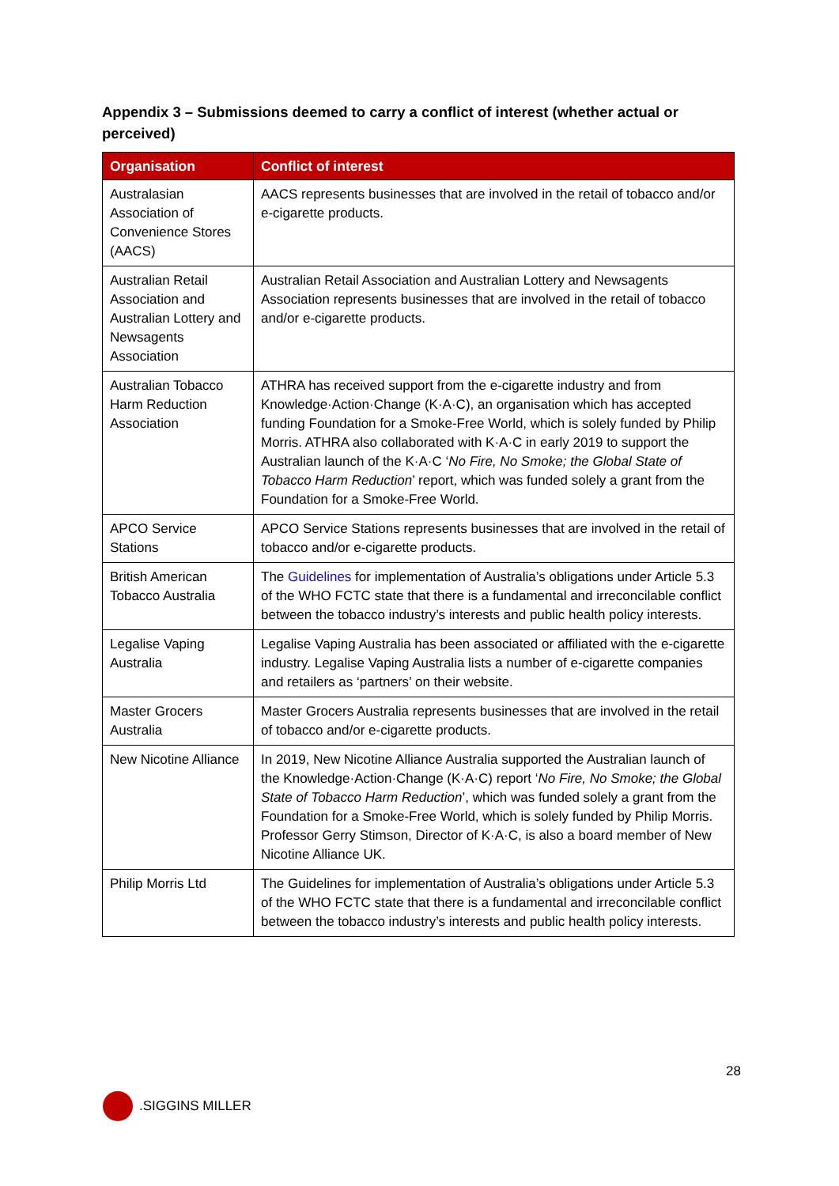Appendix 3 – Submissions deemed to carry a conflict of interest (whether actual or perceived)
| Organisation | Conflict of interest |
| --- | --- |
| Australasian Association of Convenience Stores (AACS) | AACS represents businesses that are involved in the retail of tobacco and/or e-cigarette products. |
| Australian Retail Association and Australian Lottery and Newsagents Association | Australian Retail Association and Australian Lottery and Newsagents Association represents businesses that are involved in the retail of tobacco and/or e-cigarette products. |
| Australian Tobacco Harm Reduction Association | ATHRA has received support from the e-cigarette industry and from Knowledge·Action·Change (K·A·C), an organisation which has accepted funding Foundation for a Smoke-Free World, which is solely funded by Philip Morris. ATHRA also collaborated with K·A·C in early 2019 to support the Australian launch of the K·A·C ‘ No Fire, No Smoke; the Global State of Tobacco Harm Reduction ’ report, which was funded solely a grant from the Foundation for a Smoke-Free World. |
| APCO Service Stations | APCO Service Stations represents businesses that are involved in the retail of tobacco and/or e-cigarette products. |
| British American Tobacco Australia | The Guidelines for implementation of Australia’s obligations under Article 5.3 of the WHO FCTC state that there is a fundamental and irreconcilable conflict between the tobacco industry’s interests and public health policy interests. |
| Legalise Vaping Australia | Legalise Vaping Australia has been associated or affiliated with the e-cigarette industry. Legalise Vaping Australia lists a number of e-cigarette companies and retailers as ‘partners’ on their website. |
| Master Grocers Australia | Master Grocers Australia represents businesses that are involved in the retail of tobacco and/or e-cigarette products. |
| New Nicotine Alliance | In 2019, New Nicotine Alliance Australia supported the Australian launch of the Knowledge·Action·Change (K·A·C) report ‘ No Fire, No Smoke; the Global State of Tobacco Harm Reduction ’, which was funded solely a grant from the Foundation for a Smoke-Free World, which is solely funded by Philip Morris. Professor Gerry Stimson, Director of K·A·C, is also a board member of New Nicotine Alliance UK. |
| Philip Morris Ltd | The Guidelines for implementation of Australia’s obligations under Article 5.3 of the WHO FCTC state that there is a fundamental and irreconcilable conflict between the tobacco industry’s interests and public health policy interests. |
28
.SIGGINS MILLER